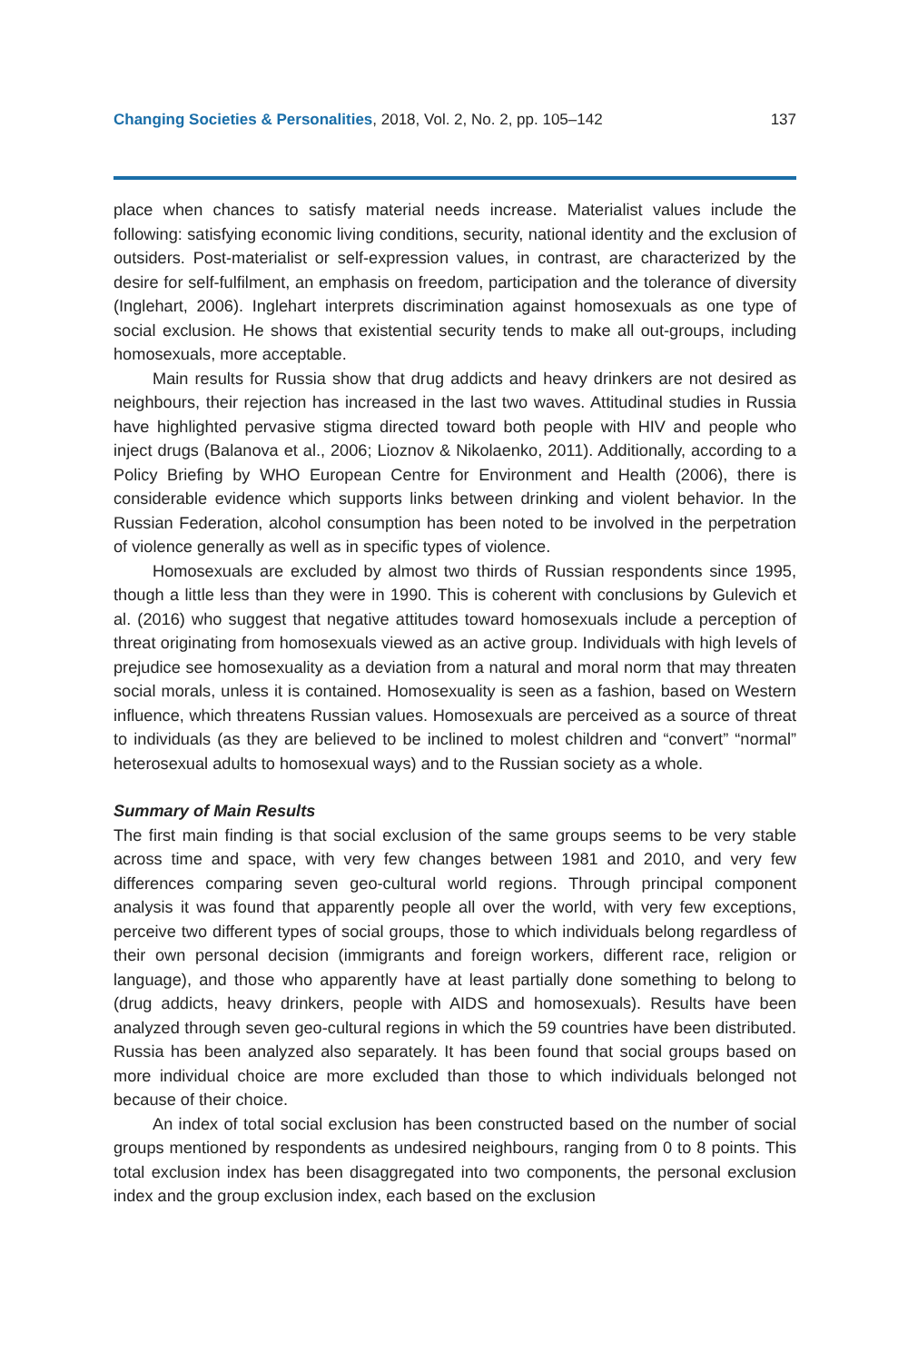Changing Societies & Personalities, 2018, Vol. 2, No. 2, pp. 105–142 137
place when chances to satisfy material needs increase. Materialist values include the following: satisfying economic living conditions, security, national identity and the exclusion of outsiders. Post-materialist or self-expression values, in contrast, are characterized by the desire for self-fulfilment, an emphasis on freedom, participation and the tolerance of diversity (Inglehart, 2006). Inglehart interprets discrimination against homosexuals as one type of social exclusion. He shows that existential security tends to make all out-groups, including homosexuals, more acceptable.
Main results for Russia show that drug addicts and heavy drinkers are not desired as neighbours, their rejection has increased in the last two waves. Attitudinal studies in Russia have highlighted pervasive stigma directed toward both people with HIV and people who inject drugs (Balanova et al., 2006; Lioznov & Nikolaenko, 2011). Additionally, according to a Policy Briefing by WHO European Centre for Environment and Health (2006), there is considerable evidence which supports links between drinking and violent behavior. In the Russian Federation, alcohol consumption has been noted to be involved in the perpetration of violence generally as well as in specific types of violence.
Homosexuals are excluded by almost two thirds of Russian respondents since 1995, though a little less than they were in 1990. This is coherent with conclusions by Gulevich et al. (2016) who suggest that negative attitudes toward homosexuals include a perception of threat originating from homosexuals viewed as an active group. Individuals with high levels of prejudice see homosexuality as a deviation from a natural and moral norm that may threaten social morals, unless it is contained. Homosexuality is seen as a fashion, based on Western influence, which threatens Russian values. Homosexuals are perceived as a source of threat to individuals (as they are believed to be inclined to molest children and “convert” “normal” heterosexual adults to homosexual ways) and to the Russian society as a whole.
Summary of Main Results
The first main finding is that social exclusion of the same groups seems to be very stable across time and space, with very few changes between 1981 and 2010, and very few differences comparing seven geo-cultural world regions. Through principal component analysis it was found that apparently people all over the world, with very few exceptions, perceive two different types of social groups, those to which individuals belong regardless of their own personal decision (immigrants and foreign workers, different race, religion or language), and those who apparently have at least partially done something to belong to (drug addicts, heavy drinkers, people with AIDS and homosexuals). Results have been analyzed through seven geo-cultural regions in which the 59 countries have been distributed. Russia has been analyzed also separately. It has been found that social groups based on more individual choice are more excluded than those to which individuals belonged not because of their choice.
An index of total social exclusion has been constructed based on the number of social groups mentioned by respondents as undesired neighbours, ranging from 0 to 8 points. This total exclusion index has been disaggregated into two components, the personal exclusion index and the group exclusion index, each based on the exclusion